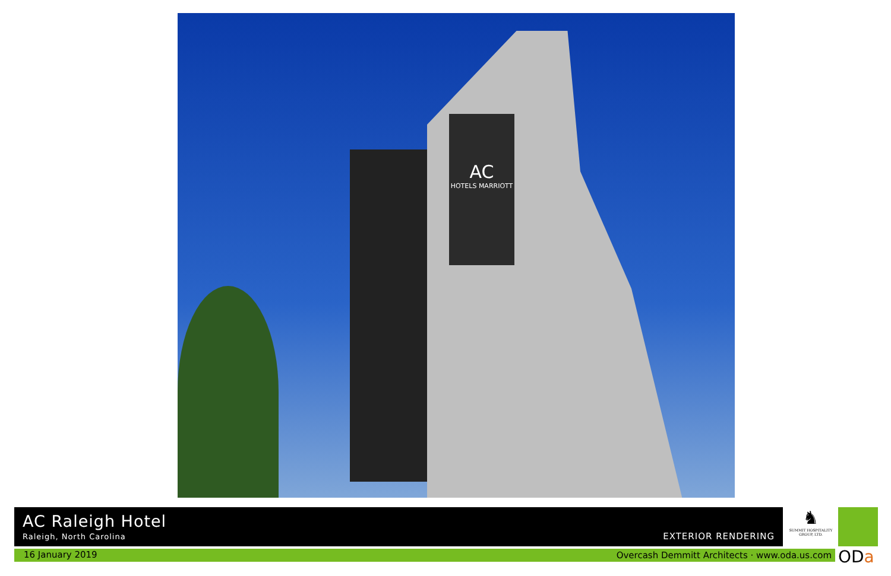AC
HOTELS MARRIOTT
AC Raleigh Hotel
Raleigh, North Carolina EXTERIOR RENDERING
♞
SUMMIT HOSPITALITY GROUP, LTD.
16 January 2019 Overcash Demmitt Architects · www.oda.us.com ODa